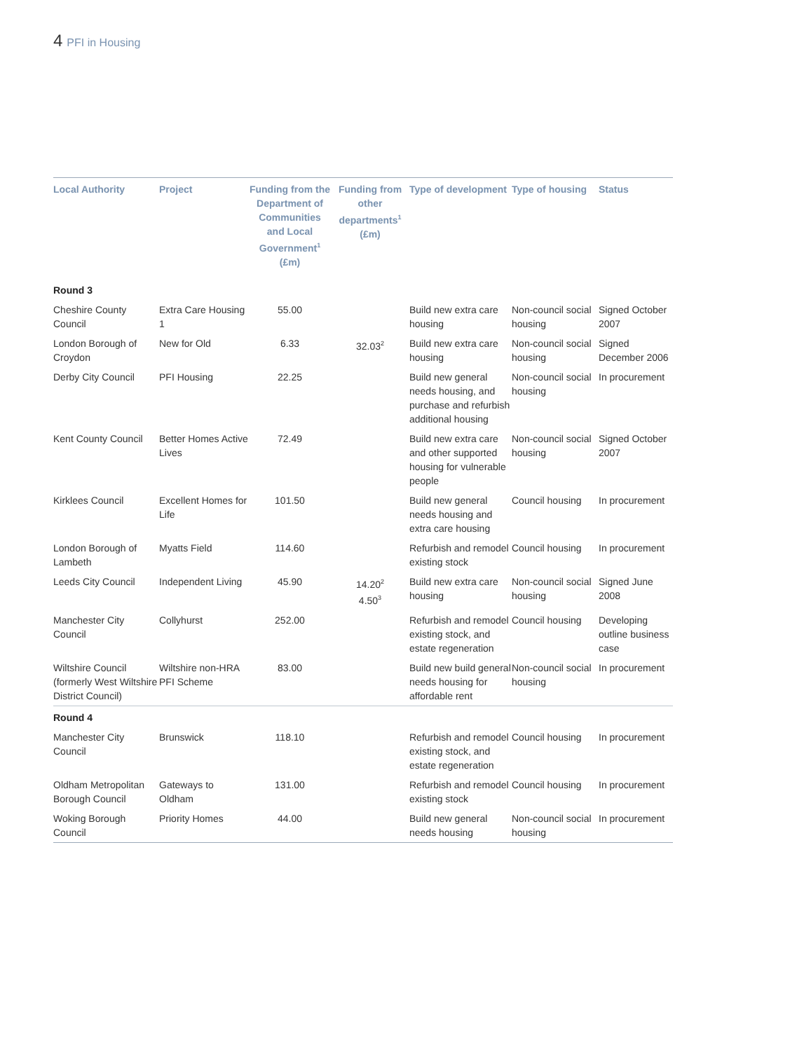4 PFI in Housing
| Local Authority | Project | Funding from the Department of Communities and Local Government<sup>1</sup> (£m) | Funding from other departments<sup>1</sup> (£m) | Type of development | Type of housing | Status |
| --- | --- | --- | --- | --- | --- | --- |
| Round 3 | | | | | | |
| Cheshire County Council | Extra Care Housing 1 | 55.00 | | Build new extra care housing | Non-council social housing | Signed October 2007 |
| London Borough of Croydon | New for Old | 6.33 | 32.03<sup>2</sup> | Build new extra care housing | Non-council social housing | Signed December 2006 |
| Derby City Council | PFI Housing | 22.25 | | Build new general needs housing, and purchase and refurbish additional housing | Non-council social housing | In procurement |
| Kent County Council | Better Homes Active Lives | 72.49 | | Build new extra care and other supported housing for vulnerable people | Non-council social housing | Signed October 2007 |
| Kirklees Council | Excellent Homes for Life | 101.50 | | Build new general needs housing and extra care housing | Council housing | In procurement |
| London Borough of Lambeth | Myatts Field | 114.60 | | Refurbish and remodel existing stock | Council housing | In procurement |
| Leeds City Council | Independent Living | 45.90 | 14.20<sup>2</sup> 4.50<sup>3</sup> | Build new extra care housing | Non-council social housing | Signed June 2008 |
| Manchester City Council | Collyhurst | 252.00 | | Refurbish and remodel existing stock, and estate regeneration | Council housing | Developing outline business case |
| Wiltshire Council (formerly West Wiltshire District Council) | Wiltshire non-HRA PFI Scheme | 83.00 | | Build new build general needs housing for affordable rent | Non-council social housing | In procurement |
| Round 4 | | | | | | |
| Manchester City Council | Brunswick | 118.10 | | Refurbish and remodel existing stock, and estate regeneration | Council housing | In procurement |
| Oldham Metropolitan Borough Council | Gateways to Oldham | 131.00 | | Refurbish and remodel existing stock | Council housing | In procurement |
| Woking Borough Council | Priority Homes | 44.00 | | Build new general needs housing | Non-council social housing | In procurement |